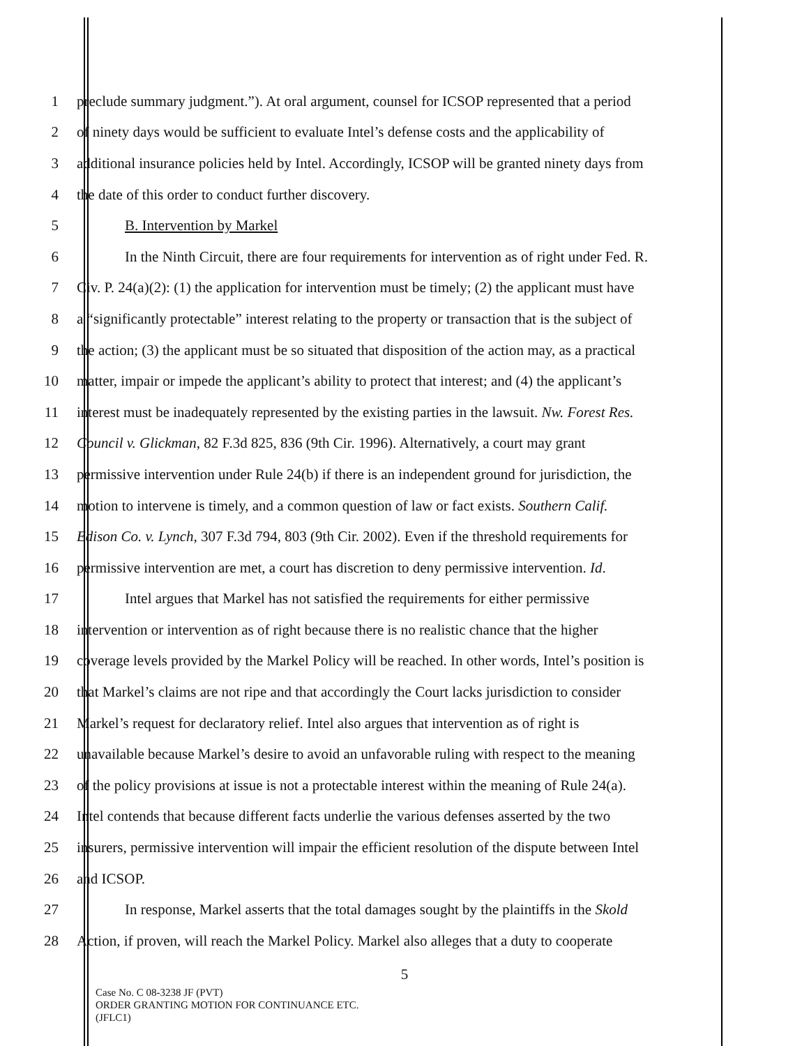1 preclude summary judgment.”). At oral argument, counsel for ICSOP represented that a period
2 of ninety days would be sufficient to evaluate Intel’s defense costs and the applicability of
3 additional insurance policies held by Intel. Accordingly, ICSOP will be granted ninety days from
4 the date of this order to conduct further discovery.
5 B. Intervention by Markel
6 In the Ninth Circuit, there are four requirements for intervention as of right under Fed. R.
7 Civ. P. 24(a)(2): (1) the application for intervention must be timely; (2) the applicant must have
8 a “significantly protectable” interest relating to the property or transaction that is the subject of
9 the action; (3) the applicant must be so situated that disposition of the action may, as a practical
10 matter, impair or impede the applicant’s ability to protect that interest; and (4) the applicant’s
11 interest must be inadequately represented by the existing parties in the lawsuit. Nw. Forest Res.
12 Council v. Glickman, 82 F.3d 825, 836 (9th Cir. 1996). Alternatively, a court may grant
13 permissive intervention under Rule 24(b) if there is an independent ground for jurisdiction, the
14 motion to intervene is timely, and a common question of law or fact exists. Southern Calif.
15 Edison Co. v. Lynch, 307 F.3d 794, 803 (9th Cir. 2002). Even if the threshold requirements for
16 permissive intervention are met, a court has discretion to deny permissive intervention. Id.
17 Intel argues that Markel has not satisfied the requirements for either permissive
18 intervention or intervention as of right because there is no realistic chance that the higher
19 coverage levels provided by the Markel Policy will be reached. In other words, Intel’s position is
20 that Markel’s claims are not ripe and that accordingly the Court lacks jurisdiction to consider
21 Markel’s request for declaratory relief. Intel also argues that intervention as of right is
22 unavailable because Markel’s desire to avoid an unfavorable ruling with respect to the meaning
23 of the policy provisions at issue is not a protectable interest within the meaning of Rule 24(a).
24 Intel contends that because different facts underlie the various defenses asserted by the two
25 insurers, permissive intervention will impair the efficient resolution of the dispute between Intel
26 and ICSOP.
27 In response, Markel asserts that the total damages sought by the plaintiffs in the Skold
28 Action, if proven, will reach the Markel Policy. Markel also alleges that a duty to cooperate
5
Case No. C 08-3238 JF (PVT)
ORDER GRANTING MOTION FOR CONTINUANCE ETC.
(JFLC1)